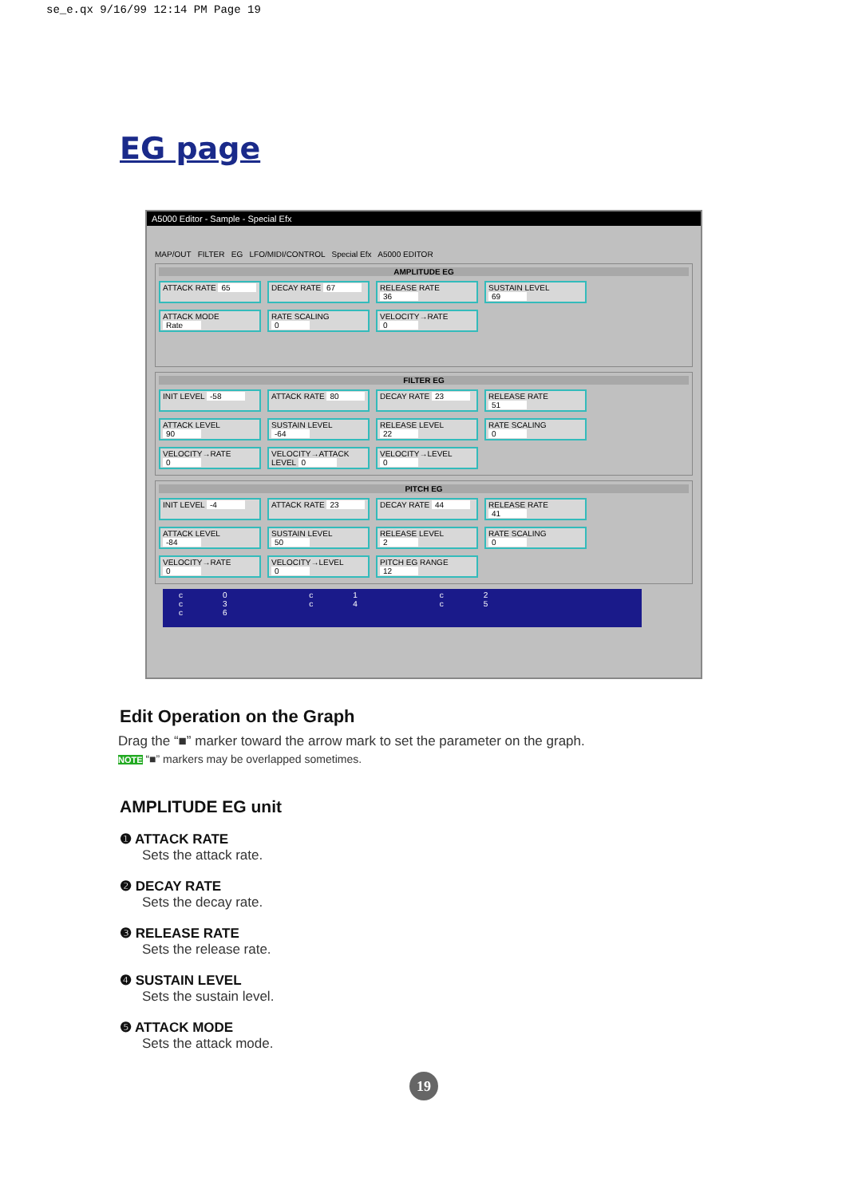se_e.qx 9/16/99 12:14 PM Page 19
EG page
A5000 Editor - Sample - Special Efx
MAP/OUT FILTER EG LFO/MIDI/CONTROL Special Efx A5000 EDITOR
AMPLITUDE EG
ATTACK RATE 65
DECAY RATE 67
RELEASE RATE 36
SUSTAIN LEVEL 69
ATTACK MODE Rate
RATE SCALING 0
VELOCITY→RATE 0
FILTER EG
INIT LEVEL -58
ATTACK RATE 80
DECAY RATE 23
RELEASE RATE 51
ATTACK LEVEL 90
SUSTAIN LEVEL -64
RELEASE LEVEL 22
RATE SCALING 0
VELOCITY→RATE 0
VELOCITY→ATTACK LEVEL 0
VELOCITY→LEVEL 0
PITCH EG
INIT LEVEL -4
ATTACK RATE 23
DECAY RATE 44
RELEASE RATE 41
ATTACK LEVEL -84
SUSTAIN LEVEL 50
RELEASE LEVEL 2
RATE SCALING 0
VELOCITY→RATE 0
VELOCITY→LEVEL 0
PITCH EG RANGE 12
c0 c1 c2 c3 c4 c5 c6
Edit Operation on the Graph
Drag the “■” marker toward the arrow mark to set the parameter on the graph.
NOTE “■” markers may be overlapped sometimes.
AMPLITUDE EG unit
❶ ATTACK RATE
Sets the attack rate.
❷ DECAY RATE
Sets the decay rate.
❸ RELEASE RATE
Sets the release rate.
❹ SUSTAIN LEVEL
Sets the sustain level.
❺ ATTACK MODE
Sets the attack mode.
19